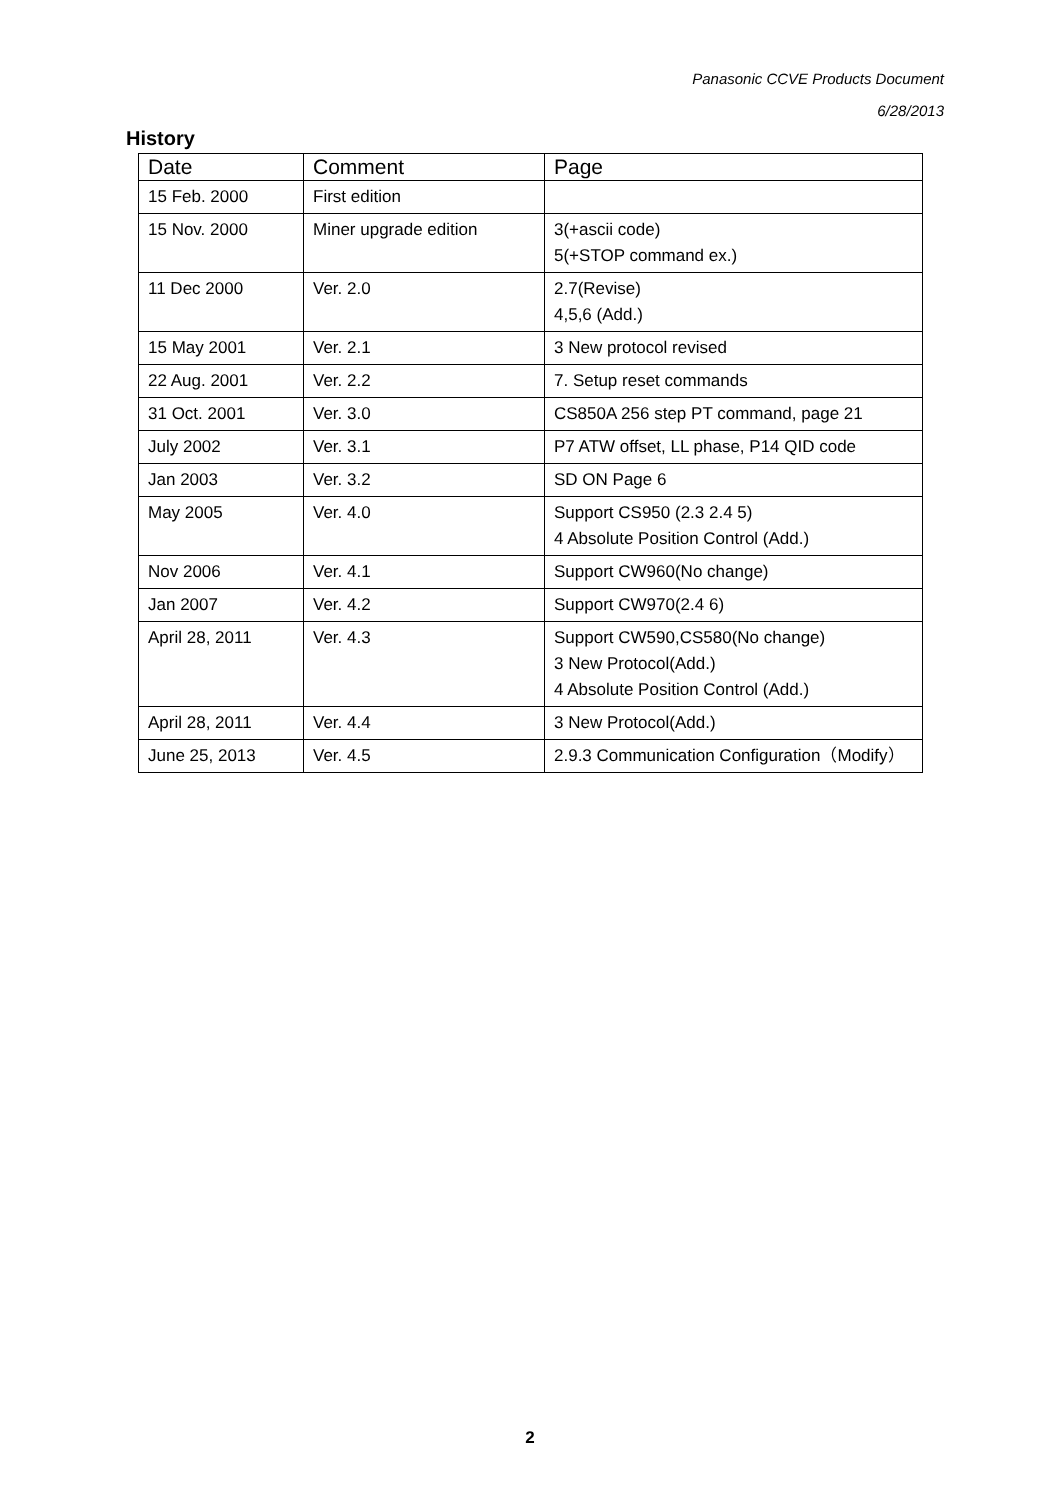Panasonic CCVE Products Document
6/28/2013
History
| Date | Comment | Page |
| --- | --- | --- |
| 15 Feb. 2000 | First edition | |
| 15 Nov. 2000 | Miner upgrade edition | 3(+ascii code) 5(+STOP command ex.) |
| 11 Dec 2000 | Ver. 2.0 | 2.7(Revise) 4,5,6 (Add.) |
| 15 May 2001 | Ver. 2.1 | 3 New protocol revised |
| 22 Aug. 2001 | Ver. 2.2 | 7. Setup reset commands |
| 31 Oct. 2001 | Ver. 3.0 | CS850A 256 step PT command, page 21 |
| July 2002 | Ver. 3.1 | P7 ATW offset, LL phase, P14 QID code |
| Jan 2003 | Ver. 3.2 | SD ON Page 6 |
| May 2005 | Ver. 4.0 | Support CS950 (2.3 2.4 5) 4 Absolute Position Control (Add.) |
| Nov 2006 | Ver. 4.1 | Support CW960(No change) |
| Jan 2007 | Ver. 4.2 | Support CW970(2.4 6) |
| April 28, 2011 | Ver. 4.3 | Support CW590,CS580(No change) 3 New Protocol(Add.) 4 Absolute Position Control (Add.) |
| April 28, 2011 | Ver. 4.4 | 3 New Protocol(Add.) |
| June 25, 2013 | Ver. 4.5 | 2.9.3 Communication Configuration（Modify） |
2